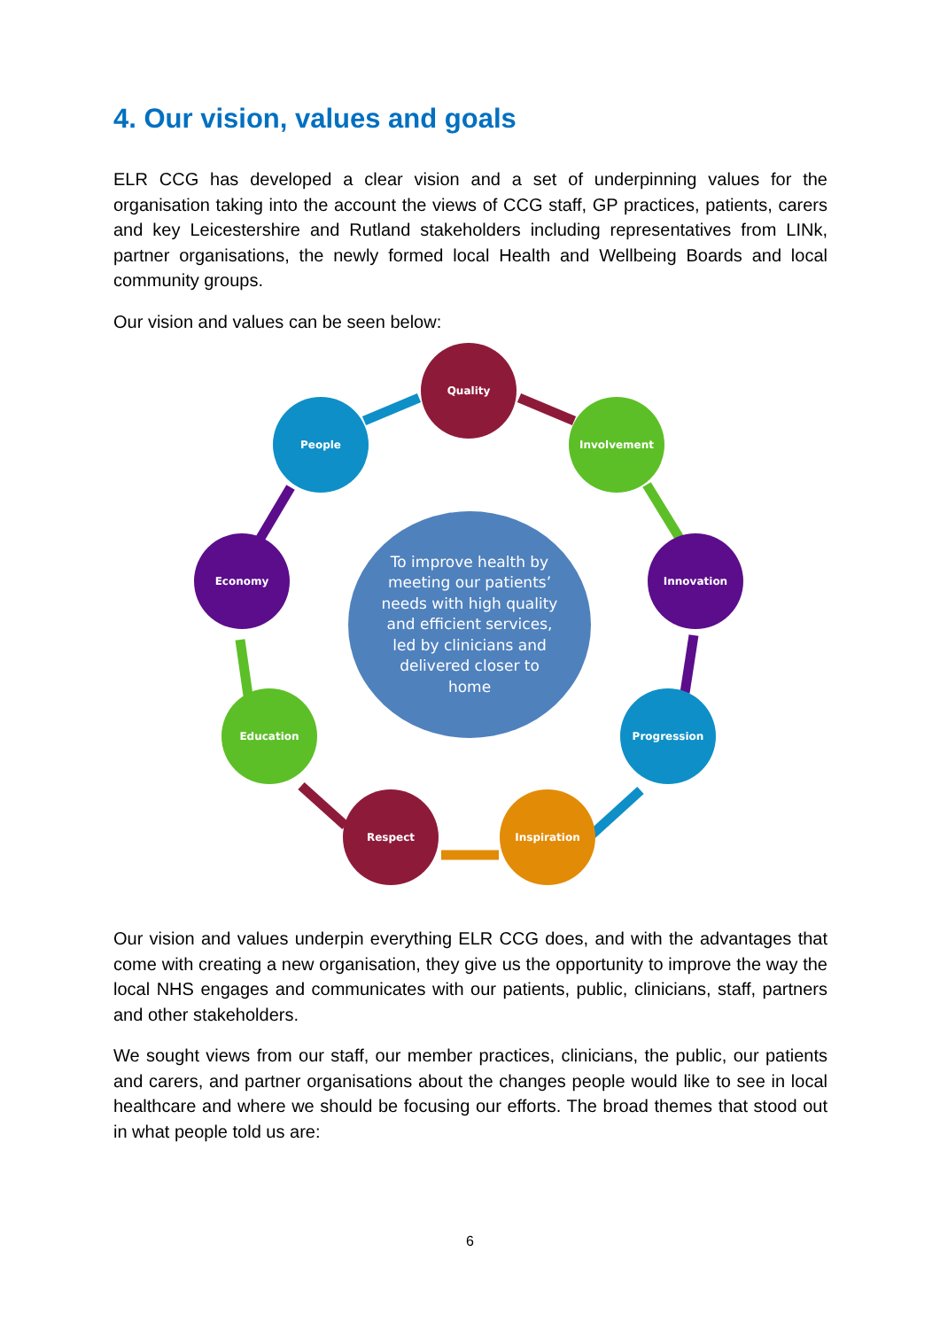4. Our vision, values and goals
ELR CCG has developed a clear vision and a set of underpinning values for the organisation taking into the account the views of CCG staff, GP practices, patients, carers and key Leicestershire and Rutland stakeholders including representatives from LINk, partner organisations, the newly formed local Health and Wellbeing Boards and local community groups.
Our vision and values can be seen below:
Quality
People Involvement
Economy
To improve health by meeting our patients’ needs with high quality and efficient services, led by clinicians and delivered closer to home
Innovation
Education Progression
Respect Inspiration
Our vision and values underpin everything ELR CCG does, and with the advantages that come with creating a new organisation, they give us the opportunity to improve the way the local NHS engages and communicates with our patients, public, clinicians, staff, partners and other stakeholders.
We sought views from our staff, our member practices, clinicians, the public, our patients and carers, and partner organisations about the changes people would like to see in local healthcare and where we should be focusing our efforts. The broad themes that stood out in what people told us are:
6